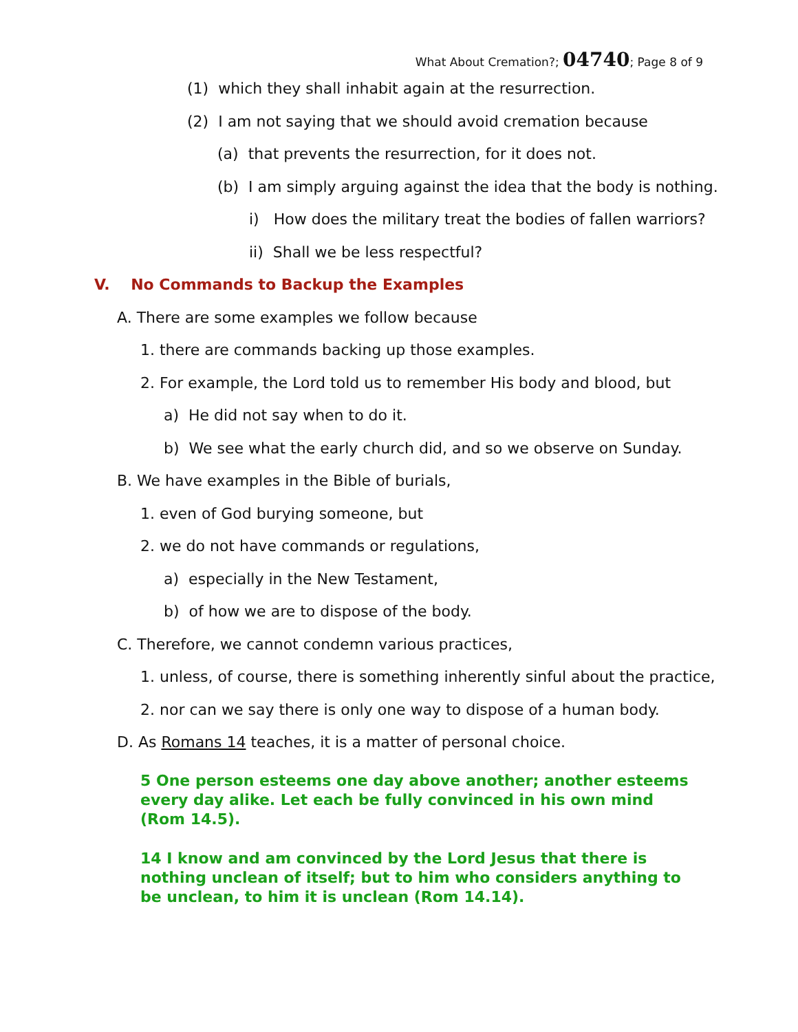What About Cremation?; 04740; Page 8 of 9
(1) which they shall inhabit again at the resurrection.
(2) I am not saying that we should avoid cremation because
(a) that prevents the resurrection, for it does not.
(b) I am simply arguing against the idea that the body is nothing.
i) How does the military treat the bodies of fallen warriors?
ii) Shall we be less respectful?
V. No Commands to Backup the Examples
A. There are some examples we follow because
1. there are commands backing up those examples.
2. For example, the Lord told us to remember His body and blood, but
a) He did not say when to do it.
b) We see what the early church did, and so we observe on Sunday.
B. We have examples in the Bible of burials,
1. even of God burying someone, but
2. we do not have commands or regulations,
a) especially in the New Testament,
b) of how we are to dispose of the body.
C. Therefore, we cannot condemn various practices,
1. unless, of course, there is something inherently sinful about the practice,
2. nor can we say there is only one way to dispose of a human body.
D. As Romans 14 teaches, it is a matter of personal choice.
5 One person esteems one day above another; another esteems every day alike. Let each be fully convinced in his own mind (Rom 14.5).
14 I know and am convinced by the Lord Jesus that there is nothing unclean of itself; but to him who considers anything to be unclean, to him it is unclean (Rom 14.14).